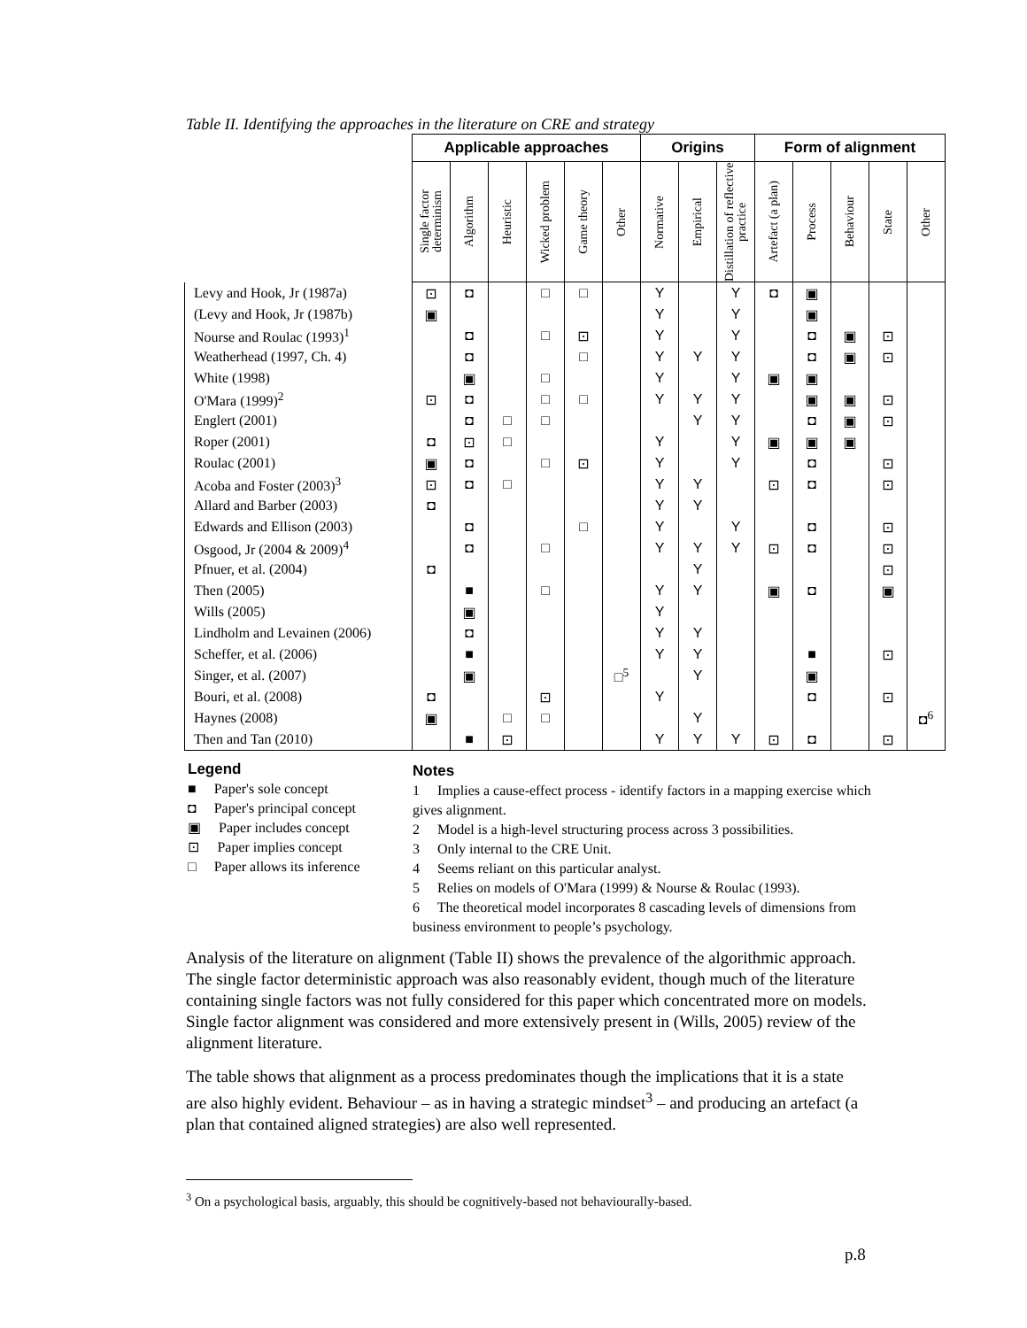Table II. Identifying the approaches in the literature on CRE and strategy
| | Applicable approaches | | | | | | Origins | | | Form of alignment | | | | |
| --- | --- | --- | --- | --- | --- | --- | --- | --- | --- | --- | --- | --- | --- | --- |
| | Single factor determinism | Algorithm | Heuristic | Wicked problem | Game theory | Other | Normative | Empirical | Distillation of reflective practice | Artefact (a plan) | Process | Behaviour | State | Other |
| Levy and Hook, Jr (1987a) | ⊡ | ◘ | | □ | □ | | Y | | Y | ◘ | ▣ | | | |
| (Levy and Hook, Jr (1987b) | ▣ | | | | | | Y | | Y | | ▣ | | | |
| Nourse and Roulac (1993)<sup>1</sup> | | ◘ | | □ | ⊡ | | Y | | Y | | ◘ | ▣ | ⊡ | |
| Weatherhead (1997, Ch. 4) | | ◘ | | | □ | | Y | Y | Y | | ◘ | ▣ | ⊡ | |
| White (1998) | | ▣ | | □ | | | Y | | Y | ▣ | ▣ | | | |
| O'Mara (1999)<sup>2</sup> | ⊡ | ◘ | | □ | □ | | Y | Y | Y | | ▣ | ▣ | ⊡ | |
| Englert (2001) | | ◘ | □ | □ | | | | Y | Y | | ◘ | ▣ | ⊡ | |
| Roper (2001) | ◘ | ⊡ | □ | | | | Y | | Y | ▣ | ▣ | ▣ | | |
| Roulac (2001) | ▣ | ◘ | | □ | ⊡ | | Y | | Y | | ◘ | | ⊡ | |
| Acoba and Foster (2003)<sup>3</sup> | ⊡ | ◘ | □ | | | | Y | Y | | ⊡ | ◘ | | ⊡ | |
| Allard and Barber (2003) | ◘ | | | | | | Y | Y | | | | | | |
| Edwards and Ellison (2003) | | ◘ | | | □ | | Y | | Y | | ◘ | | ⊡ | |
| Osgood, Jr (2004 & 2009)<sup>4</sup> | | ◘ | | □ | | | Y | Y | Y | ⊡ | ◘ | | ⊡ | |
| Pfnuer, et al. (2004) | ◘ | | | | | | | Y | | | | | ⊡ | |
| Then (2005) | | ■ | | □ | | | Y | Y | | ▣ | ◘ | | ▣ | |
| Wills (2005) | | ▣ | | | | | Y | | | | | | | |
| Lindholm and Levainen (2006) | | ◘ | | | | | Y | Y | | | | | | |
| Scheffer, et al. (2006) | | ■ | | | | | Y | Y | | | ■ | | ⊡ | |
| Singer, et al. (2007) | | ▣ | | | | □<sup>5</sup> | | Y | | | ▣ | | | |
| Bouri, et al. (2008) | ◘ | | | ⊡ | | | Y | | | | ◘ | | ⊡ | |
| Haynes (2008) | ▣ | | □ | □ | | | | Y | | | | | | ◘<sup>6</sup> |
| Then and Tan (2010) | | ■ | ⊡ | | | | Y | Y | Y | ⊡ | ◘ | | ⊡ | |
Legend
■ Paper's sole concept
◘ Paper's principal concept
▣ Paper includes concept
⊡ Paper implies concept
□ Paper allows its inference
Notes
1 Implies a cause-effect process - identify factors in a mapping exercise which gives alignment.
2 Model is a high-level structuring process across 3 possibilities.
3 Only internal to the CRE Unit.
4 Seems reliant on this particular analyst.
5 Relies on models of O'Mara (1999) & Nourse & Roulac (1993).
6 The theoretical model incorporates 8 cascading levels of dimensions from business environment to people’s psychology.
Analysis of the literature on alignment (Table II) shows the prevalence of the algorithmic approach. The single factor deterministic approach was also reasonably evident, though much of the literature containing single factors was not fully considered for this paper which concentrated more on models. Single factor alignment was considered and more extensively present in (Wills, 2005) review of the alignment literature.
The table shows that alignment as a process predominates though the implications that it is a state are also highly evident. Behaviour – as in having a strategic mindset<sup>3</sup> – and producing an artefact (a plan that contained aligned strategies) are also well represented.
<sup>3</sup> On a psychological basis, arguably, this should be cognitively-based not behaviourally-based.
p.8